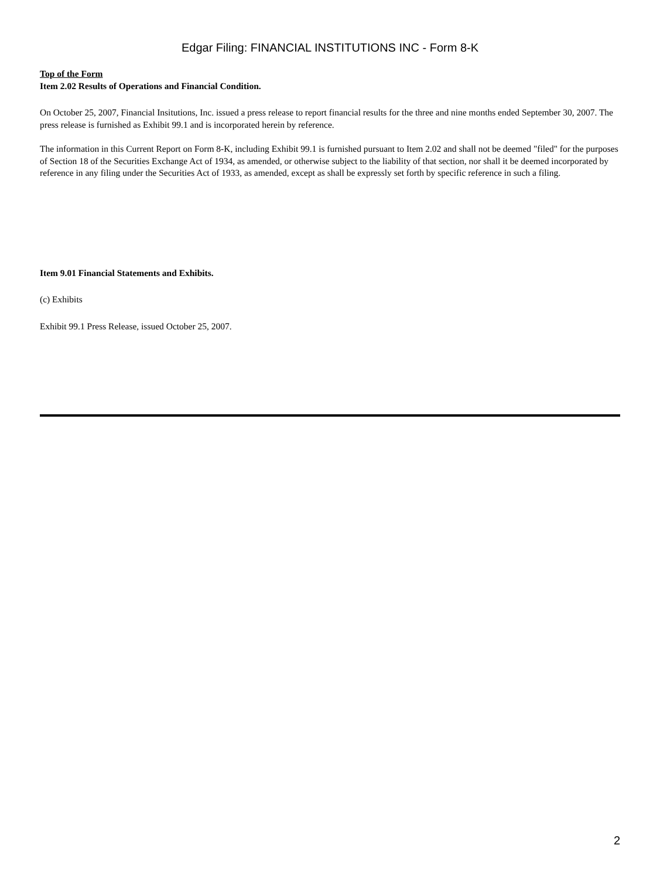Edgar Filing: FINANCIAL INSTITUTIONS INC - Form 8-K
Top of the Form
Item 2.02 Results of Operations and Financial Condition.
On October 25, 2007, Financial Insitutions, Inc. issued a press release to report financial results for the three and nine months ended September 30, 2007. The press release is furnished as Exhibit 99.1 and is incorporated herein by reference.
The information in this Current Report on Form 8-K, including Exhibit 99.1 is furnished pursuant to Item 2.02 and shall not be deemed "filed" for the purposes of Section 18 of the Securities Exchange Act of 1934, as amended, or otherwise subject to the liability of that section, nor shall it be deemed incorporated by reference in any filing under the Securities Act of 1933, as amended, except as shall be expressly set forth by specific reference in such a filing.
Item 9.01 Financial Statements and Exhibits.
(c) Exhibits
Exhibit 99.1 Press Release, issued October 25, 2007.
2